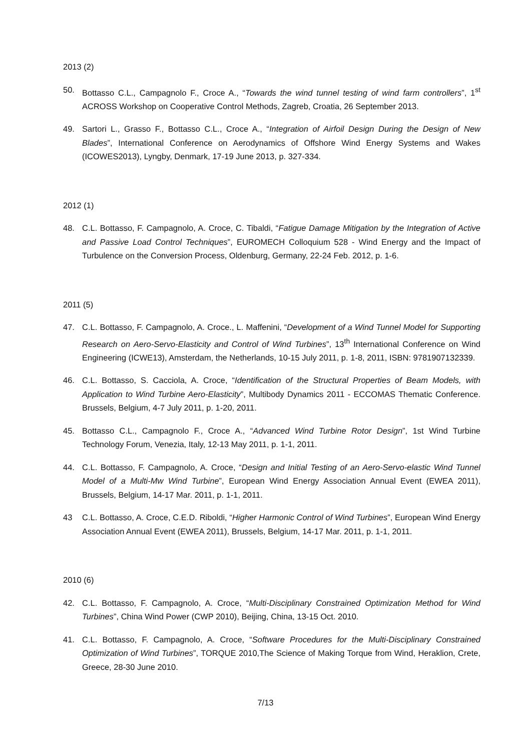2013 (2)
50. Bottasso C.L., Campagnolo F., Croce A., “Towards the wind tunnel testing of wind farm controllers”, 1<sup>st</sup> ACROSS Workshop on Cooperative Control Methods, Zagreb, Croatia, 26 September 2013.
49. Sartori L., Grasso F., Bottasso C.L., Croce A., “Integration of Airfoil Design During the Design of New Blades”, International Conference on Aerodynamics of Offshore Wind Energy Systems and Wakes (ICOWES2013), Lyngby, Denmark, 17-19 June 2013, p. 327-334.
2012 (1)
48. C.L. Bottasso, F. Campagnolo, A. Croce, C. Tibaldi, “Fatigue Damage Mitigation by the Integration of Active and Passive Load Control Techniques”, EUROMECH Colloquium 528 - Wind Energy and the Impact of Turbulence on the Conversion Process, Oldenburg, Germany, 22-24 Feb. 2012, p. 1-6.
2011 (5)
47. C.L. Bottasso, F. Campagnolo, A. Croce., L. Maffenini, “Development of a Wind Tunnel Model for Supporting Research on Aero-Servo-Elasticity and Control of Wind Turbines”, 13<sup>th</sup> International Conference on Wind Engineering (ICWE13), Amsterdam, the Netherlands, 10-15 July 2011, p. 1-8, 2011, ISBN: 9781907132339.
46. C.L. Bottasso, S. Cacciola, A. Croce, “Identification of the Structural Properties of Beam Models, with Application to Wind Turbine Aero-Elasticity”, Multibody Dynamics 2011 - ECCOMAS Thematic Conference. Brussels, Belgium, 4-7 July 2011, p. 1-20, 2011.
45. Bottasso C.L., Campagnolo F., Croce A., “Advanced Wind Turbine Rotor Design”, 1st Wind Turbine Technology Forum, Venezia, Italy, 12-13 May 2011, p. 1-1, 2011.
44. C.L. Bottasso, F. Campagnolo, A. Croce, “Design and Initial Testing of an Aero-Servo-elastic Wind Tunnel Model of a Multi-Mw Wind Turbine”, European Wind Energy Association Annual Event (EWEA 2011), Brussels, Belgium, 14-17 Mar. 2011, p. 1-1, 2011.
43 C.L. Bottasso, A. Croce, C.E.D. Riboldi, “Higher Harmonic Control of Wind Turbines”, European Wind Energy Association Annual Event (EWEA 2011), Brussels, Belgium, 14-17 Mar. 2011, p. 1-1, 2011.
2010 (6)
42. C.L. Bottasso, F. Campagnolo, A. Croce, “Multi-Disciplinary Constrained Optimization Method for Wind Turbines”, China Wind Power (CWP 2010), Beijing, China, 13-15 Oct. 2010.
41. C.L. Bottasso, F. Campagnolo, A. Croce, “Software Procedures for the Multi-Disciplinary Constrained Optimization of Wind Turbines”, TORQUE 2010,The Science of Making Torque from Wind, Heraklion, Crete, Greece, 28-30 June 2010.
7/13